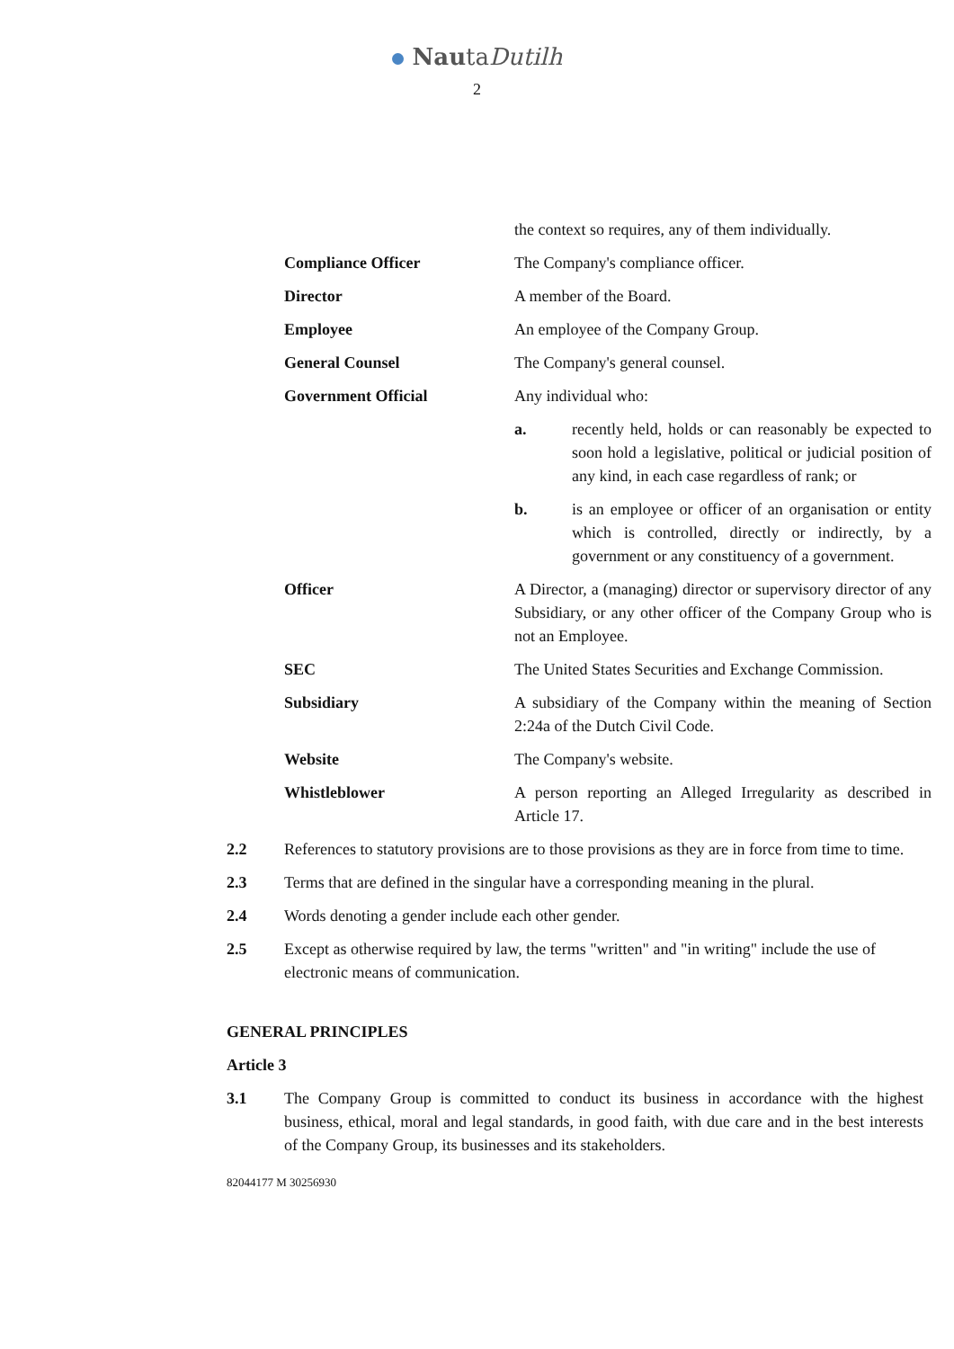NautaDutilh
2
| | the context so requires, any of them individually. |
| Compliance Officer | The Company's compliance officer. |
| Director | A member of the Board. |
| Employee | An employee of the Company Group. |
| General Counsel | The Company's general counsel. |
| Government Official | Any individual who: a. recently held, holds or can reasonably be expected to soon hold a legislative, political or judicial position of any kind, in each case regardless of rank; or b. is an employee or officer of an organisation or entity which is controlled, directly or indirectly, by a government or any constituency of a government. |
| Officer | A Director, a (managing) director or supervisory director of any Subsidiary, or any other officer of the Company Group who is not an Employee. |
| SEC | The United States Securities and Exchange Commission. |
| Subsidiary | A subsidiary of the Company within the meaning of Section 2:24a of the Dutch Civil Code. |
| Website | The Company's website. |
| Whistleblower | A person reporting an Alleged Irregularity as described in Article 17. |
2.2 References to statutory provisions are to those provisions as they are in force from time to time.
2.3 Terms that are defined in the singular have a corresponding meaning in the plural.
2.4 Words denoting a gender include each other gender.
2.5 Except as otherwise required by law, the terms "written" and "in writing" include the use of electronic means of communication.
GENERAL PRINCIPLES
Article 3
3.1 The Company Group is committed to conduct its business in accordance with the highest business, ethical, moral and legal standards, in good faith, with due care and in the best interests of the Company Group, its businesses and its stakeholders.
82044177 M 30256930